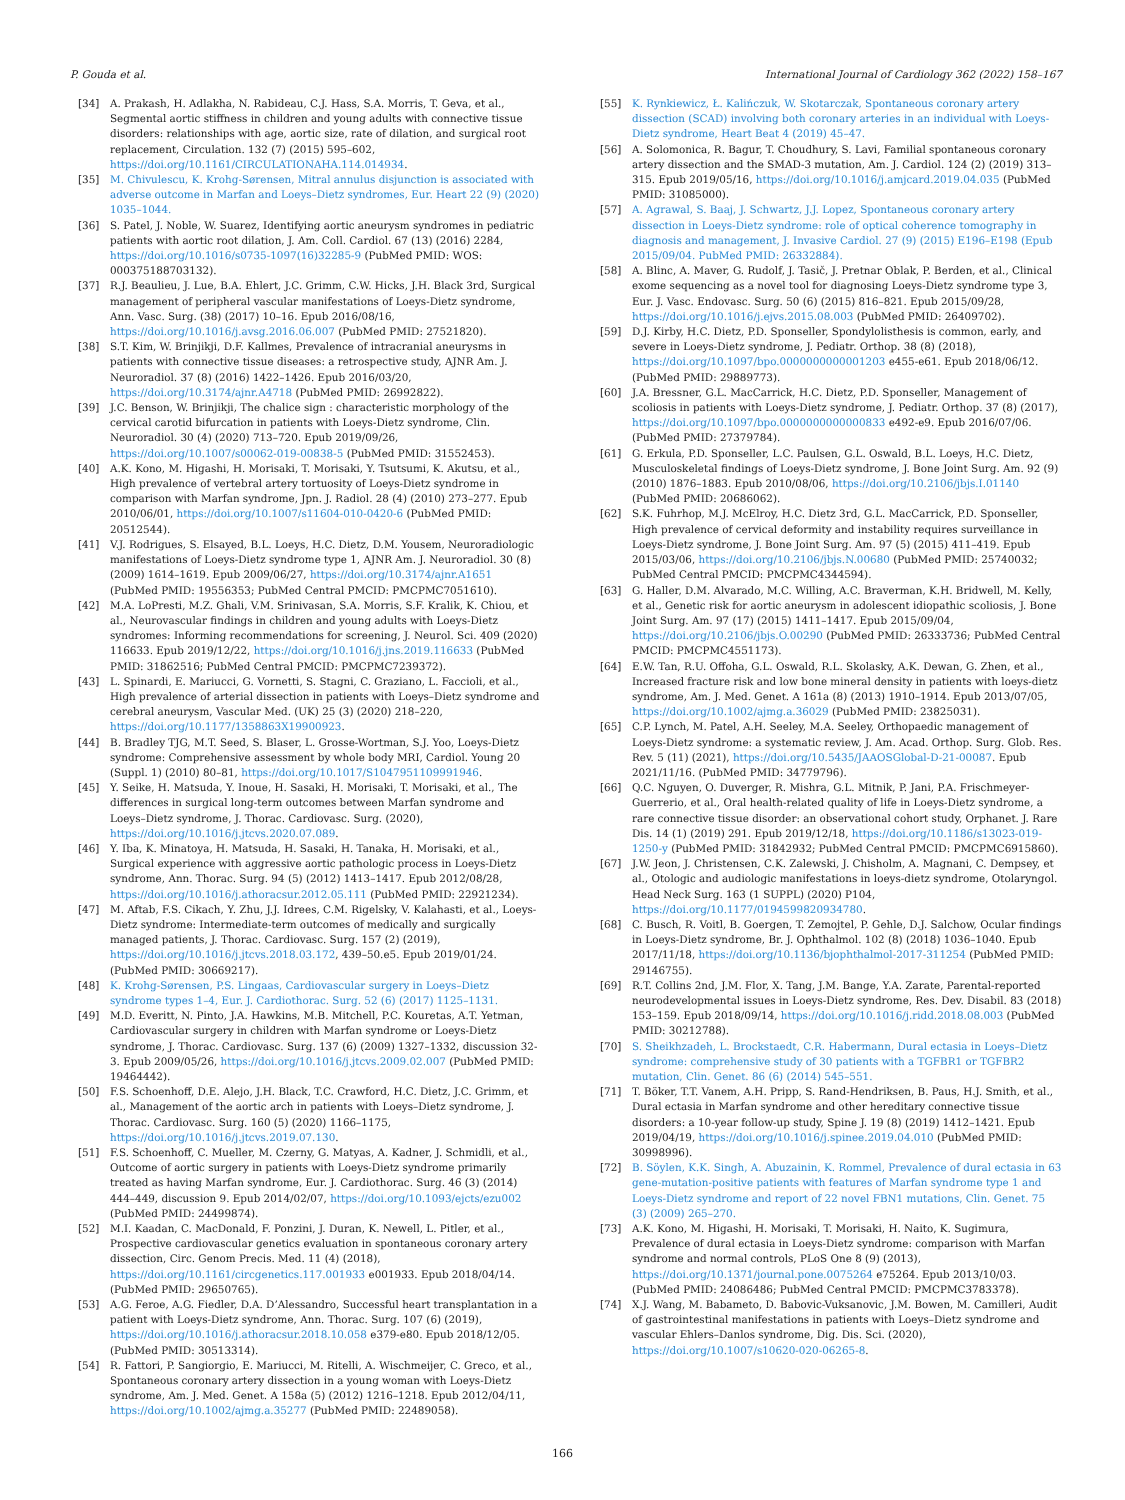P. Gouda et al. International Journal of Cardiology 362 (2022) 158–167
[34] A. Prakash, H. Adlakha, N. Rabideau, C.J. Hass, S.A. Morris, T. Geva, et al., Segmental aortic stiffness in children and young adults with connective tissue disorders: relationships with age, aortic size, rate of dilation, and surgical root replacement, Circulation. 132 (7) (2015) 595–602, https://doi.org/10.1161/CIRCULATIONAHA.114.014934.
[35] M. Chivulescu, K. Krohg-Sørensen, Mitral annulus disjunction is associated with adverse outcome in Marfan and Loeys–Dietz syndromes, Eur. Heart 22 (9) (2020) 1035–1044.
[36] S. Patel, J. Noble, W. Suarez, Identifying aortic aneurysm syndromes in pediatric patients with aortic root dilation, J. Am. Coll. Cardiol. 67 (13) (2016) 2284, https://doi.org/10.1016/s0735-1097(16)32285-9 (PubMed PMID: WOS: 000375188703132).
[37] R.J. Beaulieu, J. Lue, B.A. Ehlert, J.C. Grimm, C.W. Hicks, J.H. Black 3rd, Surgical management of peripheral vascular manifestations of Loeys-Dietz syndrome, Ann. Vasc. Surg. (38) (2017) 10–16. Epub 2016/08/16, https://doi.org/10.1016/j.avsg.2016.06.007 (PubMed PMID: 27521820).
[38] S.T. Kim, W. Brinjikji, D.F. Kallmes, Prevalence of intracranial aneurysms in patients with connective tissue diseases: a retrospective study, AJNR Am. J. Neuroradiol. 37 (8) (2016) 1422–1426. Epub 2016/03/20, https://doi.org/10.3174/ajnr.A4718 (PubMed PMID: 26992822).
[39] J.C. Benson, W. Brinjikji, The chalice sign : characteristic morphology of the cervical carotid bifurcation in patients with Loeys-Dietz syndrome, Clin. Neuroradiol. 30 (4) (2020) 713–720. Epub 2019/09/26, https://doi.org/10.1007/s00062-019-00838-5 (PubMed PMID: 31552453).
[40] A.K. Kono, M. Higashi, H. Morisaki, T. Morisaki, Y. Tsutsumi, K. Akutsu, et al., High prevalence of vertebral artery tortuosity of Loeys-Dietz syndrome in comparison with Marfan syndrome, Jpn. J. Radiol. 28 (4) (2010) 273–277. Epub 2010/06/01, https://doi.org/10.1007/s11604-010-0420-6 (PubMed PMID: 20512544).
[41] V.J. Rodrigues, S. Elsayed, B.L. Loeys, H.C. Dietz, D.M. Yousem, Neuroradiologic manifestations of Loeys-Dietz syndrome type 1, AJNR Am. J. Neuroradiol. 30 (8) (2009) 1614–1619. Epub 2009/06/27, https://doi.org/10.3174/ajnr.A1651 (PubMed PMID: 19556353; PubMed Central PMCID: PMCPMC7051610).
[42] M.A. LoPresti, M.Z. Ghali, V.M. Srinivasan, S.A. Morris, S.F. Kralik, K. Chiou, et al., Neurovascular findings in children and young adults with Loeys-Dietz syndromes: Informing recommendations for screening, J. Neurol. Sci. 409 (2020) 116633. Epub 2019/12/22, https://doi.org/10.1016/j.jns.2019.116633 (PubMed PMID: 31862516; PubMed Central PMCID: PMCPMC7239372).
[43] L. Spinardi, E. Mariucci, G. Vornetti, S. Stagni, C. Graziano, L. Faccioli, et al., High prevalence of arterial dissection in patients with Loeys–Dietz syndrome and cerebral aneurysm, Vascular Med. (UK) 25 (3) (2020) 218–220, https://doi.org/10.1177/1358863X19900923.
[44] B. Bradley TJG, M.T. Seed, S. Blaser, L. Grosse-Wortman, S.J. Yoo, Loeys-Dietz syndrome: Comprehensive assessment by whole body MRI, Cardiol. Young 20 (Suppl. 1) (2010) 80–81, https://doi.org/10.1017/S1047951109991946.
[45] Y. Seike, H. Matsuda, Y. Inoue, H. Sasaki, H. Morisaki, T. Morisaki, et al., The differences in surgical long-term outcomes between Marfan syndrome and Loeys–Dietz syndrome, J. Thorac. Cardiovasc. Surg. (2020), https://doi.org/10.1016/j.jtcvs.2020.07.089.
[46] Y. Iba, K. Minatoya, H. Matsuda, H. Sasaki, H. Tanaka, H. Morisaki, et al., Surgical experience with aggressive aortic pathologic process in Loeys-Dietz syndrome, Ann. Thorac. Surg. 94 (5) (2012) 1413–1417. Epub 2012/08/28, https://doi.org/10.1016/j.athoracsur.2012.05.111 (PubMed PMID: 22921234).
[47] M. Aftab, F.S. Cikach, Y. Zhu, J.J. Idrees, C.M. Rigelsky, V. Kalahasti, et al., Loeys-Dietz syndrome: Intermediate-term outcomes of medically and surgically managed patients, J. Thorac. Cardiovasc. Surg. 157 (2) (2019), https://doi.org/10.1016/j.jtcvs.2018.03.172, 439–50.e5. Epub 2019/01/24. (PubMed PMID: 30669217).
[48] K. Krohg-Sørensen, P.S. Lingaas, Cardiovascular surgery in Loeys–Dietz syndrome types 1–4, Eur. J. Cardiothorac. Surg. 52 (6) (2017) 1125–1131.
[49] M.D. Everitt, N. Pinto, J.A. Hawkins, M.B. Mitchell, P.C. Kouretas, A.T. Yetman, Cardiovascular surgery in children with Marfan syndrome or Loeys-Dietz syndrome, J. Thorac. Cardiovasc. Surg. 137 (6) (2009) 1327–1332, discussion 32-3. Epub 2009/05/26, https://doi.org/10.1016/j.jtcvs.2009.02.007 (PubMed PMID: 19464442).
[50] F.S. Schoenhoff, D.E. Alejo, J.H. Black, T.C. Crawford, H.C. Dietz, J.C. Grimm, et al., Management of the aortic arch in patients with Loeys–Dietz syndrome, J. Thorac. Cardiovasc. Surg. 160 (5) (2020) 1166–1175, https://doi.org/10.1016/j.jtcvs.2019.07.130.
[51] F.S. Schoenhoff, C. Mueller, M. Czerny, G. Matyas, A. Kadner, J. Schmidli, et al., Outcome of aortic surgery in patients with Loeys-Dietz syndrome primarily treated as having Marfan syndrome, Eur. J. Cardiothorac. Surg. 46 (3) (2014) 444–449, discussion 9. Epub 2014/02/07, https://doi.org/10.1093/ejcts/ezu002 (PubMed PMID: 24499874).
[52] M.I. Kaadan, C. MacDonald, F. Ponzini, J. Duran, K. Newell, L. Pitler, et al., Prospective cardiovascular genetics evaluation in spontaneous coronary artery dissection, Circ. Genom Precis. Med. 11 (4) (2018), https://doi.org/10.1161/circgenetics.117.001933 e001933. Epub 2018/04/14. (PubMed PMID: 29650765).
[53] A.G. Feroe, A.G. Fiedler, D.A. D’Alessandro, Successful heart transplantation in a patient with Loeys-Dietz syndrome, Ann. Thorac. Surg. 107 (6) (2019), https://doi.org/10.1016/j.athoracsur.2018.10.058 e379-e80. Epub 2018/12/05. (PubMed PMID: 30513314).
[54] R. Fattori, P. Sangiorgio, E. Mariucci, M. Ritelli, A. Wischmeijer, C. Greco, et al., Spontaneous coronary artery dissection in a young woman with Loeys-Dietz syndrome, Am. J. Med. Genet. A 158a (5) (2012) 1216–1218. Epub 2012/04/11, https://doi.org/10.1002/ajmg.a.35277 (PubMed PMID: 22489058).
[55] K. Rynkiewicz, Ł. Kalińczuk, W. Skotarczak, Spontaneous coronary artery dissection (SCAD) involving both coronary arteries in an individual with Loeys-Dietz syndrome, Heart Beat 4 (2019) 45–47.
[56] A. Solomonica, R. Bagur, T. Choudhury, S. Lavi, Familial spontaneous coronary artery dissection and the SMAD-3 mutation, Am. J. Cardiol. 124 (2) (2019) 313–315. Epub 2019/05/16, https://doi.org/10.1016/j.amjcard.2019.04.035 (PubMed PMID: 31085000).
[57] A. Agrawal, S. Baaj, J. Schwartz, J.J. Lopez, Spontaneous coronary artery dissection in Loeys-Dietz syndrome: role of optical coherence tomography in diagnosis and management, J. Invasive Cardiol. 27 (9) (2015) E196–E198 (Epub 2015/09/04. PubMed PMID: 26332884).
[58] A. Blinc, A. Maver, G. Rudolf, J. Tasič, J. Pretnar Oblak, P. Berden, et al., Clinical exome sequencing as a novel tool for diagnosing Loeys-Dietz syndrome type 3, Eur. J. Vasc. Endovasc. Surg. 50 (6) (2015) 816–821. Epub 2015/09/28, https://doi.org/10.1016/j.ejvs.2015.08.003 (PubMed PMID: 26409702).
[59] D.J. Kirby, H.C. Dietz, P.D. Sponseller, Spondylolisthesis is common, early, and severe in Loeys-Dietz syndrome, J. Pediatr. Orthop. 38 (8) (2018), https://doi.org/10.1097/bpo.0000000000001203 e455-e61. Epub 2018/06/12. (PubMed PMID: 29889773).
[60] J.A. Bressner, G.L. MacCarrick, H.C. Dietz, P.D. Sponseller, Management of scoliosis in patients with Loeys-Dietz syndrome, J. Pediatr. Orthop. 37 (8) (2017), https://doi.org/10.1097/bpo.0000000000000833 e492-e9. Epub 2016/07/06. (PubMed PMID: 27379784).
[61] G. Erkula, P.D. Sponseller, L.C. Paulsen, G.L. Oswald, B.L. Loeys, H.C. Dietz, Musculoskeletal findings of Loeys-Dietz syndrome, J. Bone Joint Surg. Am. 92 (9) (2010) 1876–1883. Epub 2010/08/06, https://doi.org/10.2106/jbjs.I.01140 (PubMed PMID: 20686062).
[62] S.K. Fuhrhop, M.J. McElroy, H.C. Dietz 3rd, G.L. MacCarrick, P.D. Sponseller, High prevalence of cervical deformity and instability requires surveillance in Loeys-Dietz syndrome, J. Bone Joint Surg. Am. 97 (5) (2015) 411–419. Epub 2015/03/06, https://doi.org/10.2106/jbjs.N.00680 (PubMed PMID: 25740032; PubMed Central PMCID: PMCPMC4344594).
[63] G. Haller, D.M. Alvarado, M.C. Willing, A.C. Braverman, K.H. Bridwell, M. Kelly, et al., Genetic risk for aortic aneurysm in adolescent idiopathic scoliosis, J. Bone Joint Surg. Am. 97 (17) (2015) 1411–1417. Epub 2015/09/04, https://doi.org/10.2106/jbjs.O.00290 (PubMed PMID: 26333736; PubMed Central PMCID: PMCPMC4551173).
[64] E.W. Tan, R.U. Offoha, G.L. Oswald, R.L. Skolasky, A.K. Dewan, G. Zhen, et al., Increased fracture risk and low bone mineral density in patients with loeys-dietz syndrome, Am. J. Med. Genet. A 161a (8) (2013) 1910–1914. Epub 2013/07/05, https://doi.org/10.1002/ajmg.a.36029 (PubMed PMID: 23825031).
[65] C.P. Lynch, M. Patel, A.H. Seeley, M.A. Seeley, Orthopaedic management of Loeys-Dietz syndrome: a systematic review, J. Am. Acad. Orthop. Surg. Glob. Res. Rev. 5 (11) (2021), https://doi.org/10.5435/JAAOSGlobal-D-21-00087. Epub 2021/11/16. (PubMed PMID: 34779796).
[66] Q.C. Nguyen, O. Duverger, R. Mishra, G.L. Mitnik, P. Jani, P.A. Frischmeyer-Guerrerio, et al., Oral health-related quality of life in Loeys-Dietz syndrome, a rare connective tissue disorder: an observational cohort study, Orphanet. J. Rare Dis. 14 (1) (2019) 291. Epub 2019/12/18, https://doi.org/10.1186/s13023-019-1250-y (PubMed PMID: 31842932; PubMed Central PMCID: PMCPMC6915860).
[67] J.W. Jeon, J. Christensen, C.K. Zalewski, J. Chisholm, A. Magnani, C. Dempsey, et al., Otologic and audiologic manifestations in loeys-dietz syndrome, Otolaryngol. Head Neck Surg. 163 (1 SUPPL) (2020) P104, https://doi.org/10.1177/0194599820934780.
[68] C. Busch, R. Voitl, B. Goergen, T. Zemojtel, P. Gehle, D.J. Salchow, Ocular findings in Loeys-Dietz syndrome, Br. J. Ophthalmol. 102 (8) (2018) 1036–1040. Epub 2017/11/18, https://doi.org/10.1136/bjophthalmol-2017-311254 (PubMed PMID: 29146755).
[69] R.T. Collins 2nd, J.M. Flor, X. Tang, J.M. Bange, Y.A. Zarate, Parental-reported neurodevelopmental issues in Loeys-Dietz syndrome, Res. Dev. Disabil. 83 (2018) 153–159. Epub 2018/09/14, https://doi.org/10.1016/j.ridd.2018.08.003 (PubMed PMID: 30212788).
[70] S. Sheikhzadeh, L. Brockstaedt, C.R. Habermann, Dural ectasia in Loeys–Dietz syndrome: comprehensive study of 30 patients with a TGFBR1 or TGFBR2 mutation, Clin. Genet. 86 (6) (2014) 545–551.
[71] T. Böker, T.T. Vanem, A.H. Pripp, S. Rand-Hendriksen, B. Paus, H.J. Smith, et al., Dural ectasia in Marfan syndrome and other hereditary connective tissue disorders: a 10-year follow-up study, Spine J. 19 (8) (2019) 1412–1421. Epub 2019/04/19, https://doi.org/10.1016/j.spinee.2019.04.010 (PubMed PMID: 30998996).
[72] B. Söylen, K.K. Singh, A. Abuzainin, K. Rommel, Prevalence of dural ectasia in 63 gene-mutation-positive patients with features of Marfan syndrome type 1 and Loeys-Dietz syndrome and report of 22 novel FBN1 mutations, Clin. Genet. 75 (3) (2009) 265–270.
[73] A.K. Kono, M. Higashi, H. Morisaki, T. Morisaki, H. Naito, K. Sugimura, Prevalence of dural ectasia in Loeys-Dietz syndrome: comparison with Marfan syndrome and normal controls, PLoS One 8 (9) (2013), https://doi.org/10.1371/journal.pone.0075264 e75264. Epub 2013/10/03. (PubMed PMID: 24086486; PubMed Central PMCID: PMCPMC3783378).
[74] X.J. Wang, M. Babameto, D. Babovic-Vuksanovic, J.M. Bowen, M. Camilleri, Audit of gastrointestinal manifestations in patients with Loeys–Dietz syndrome and vascular Ehlers–Danlos syndrome, Dig. Dis. Sci. (2020), https://doi.org/10.1007/s10620-020-06265-8.
166